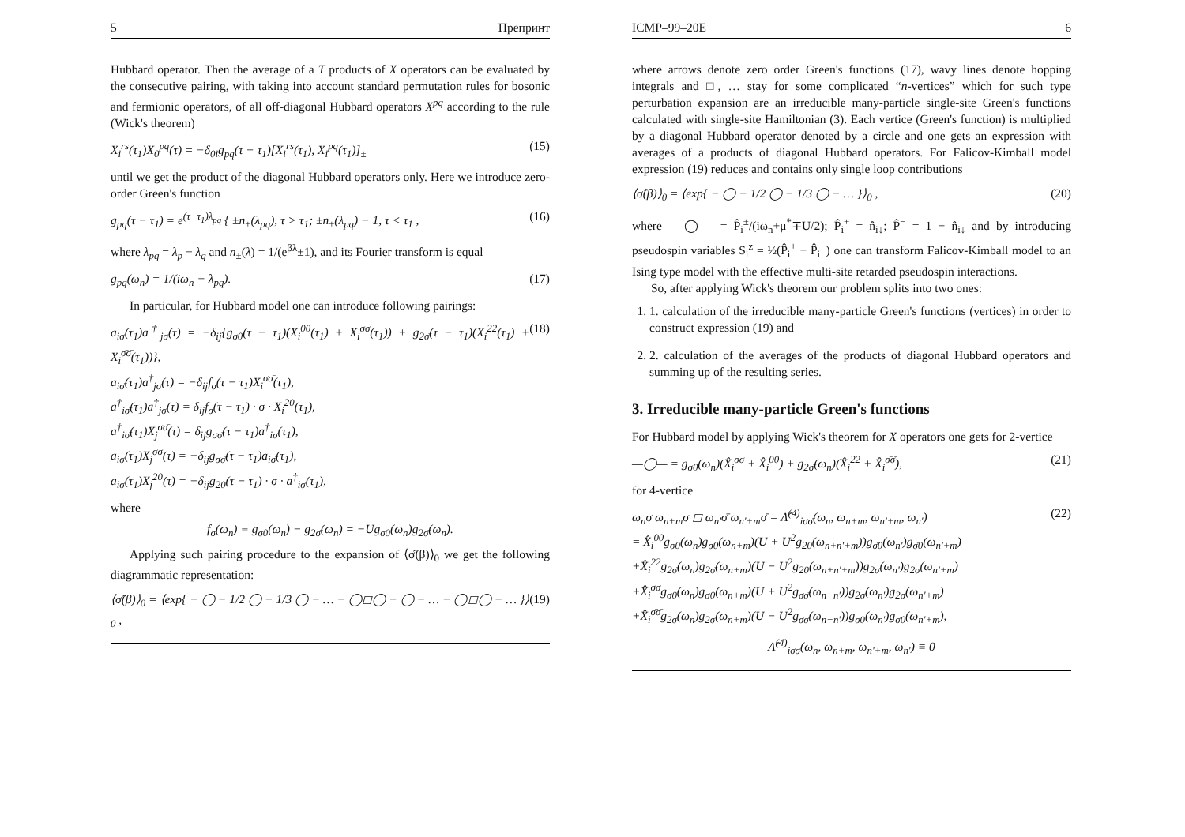5 Препринт
Hubbard operator. Then the average of a T products of X operators can be evaluated by the consecutive pairing, with taking into account standard permutation rules for bosonic and fermionic operators, of all off-diagonal Hubbard operators X<sup>pq</sup> according to the rule (Wick's theorem)
X<sub>i</sub><sup>rs</sup>(τ<sub>1</sub>)X<sub>0</sub><sup>pq</sup>(τ) = −δ<sub>0i</sub>g<sub>pq</sub>(τ − τ<sub>1</sub>)[X<sub>i</sub><sup>rs</sup>(τ<sub>1</sub>), X<sub>i</sub><sup>pq</sup>(τ<sub>1</sub>)]<sub>±</sub> (15)
until we get the product of the diagonal Hubbard operators only. Here we introduce zero-order Green's function
g<sub>pq</sub>(τ − τ<sub>1</sub>) = e<sup>(τ−τ<sub>1</sub>)λ<sub>pq</sub></sup> { ±n<sub>±</sub>(λ<sub>pq</sub>), τ > τ<sub>1</sub>; ±n<sub>±</sub>(λ<sub>pq</sub>) − 1, τ < τ<sub>1</sub> , (16)
where λ<sub>pq</sub> = λ<sub>p</sub> − λ<sub>q</sub> and n<sub>±</sub>(λ) = 1/(e<sup>βλ</sup>±1), and its Fourier transform is equal
g<sub>pq</sub>(ω<sub>n</sub>) = 1/(iω<sub>n</sub> − λ<sub>pq</sub>). (17)
In particular, for Hubbard model one can introduce following pairings:
a<sub>iσ</sub>(τ<sub>1</sub>)a<sup>†</sup><sub>jσ</sub>(τ) = −δ<sub>ij</sub>{g<sub>σ0</sub>(τ − τ<sub>1</sub>)(X<sub>i</sub><sup>00</sup>(τ<sub>1</sub>) + X<sub>i</sub><sup>σσ</sup>(τ<sub>1</sub>)) + g<sub>2σ̄</sub>(τ − τ<sub>1</sub>)(X<sub>i</sub><sup>22</sup>(τ<sub>1</sub>) + X<sub>i</sub><sup>σ̄σ̄</sup>(τ<sub>1</sub>))},
a<sub>iσ̄</sub>(τ<sub>1</sub>)a<sup>†</sup><sub>jσ</sub>(τ) = −δ<sub>ij</sub>f<sub>σ</sub>(τ − τ<sub>1</sub>)X<sub>i</sub><sup>σσ̄</sup>(τ<sub>1</sub>),
a<sup>†</sup><sub>iσ̄</sub>(τ<sub>1</sub>)a<sup>†</sup><sub>jσ</sub>(τ) = δ<sub>ij</sub>f<sub>σ</sub>(τ − τ<sub>1</sub>) · σ · X<sub>i</sub><sup>20</sup>(τ<sub>1</sub>),
a<sup>†</sup><sub>iσ̄</sub>(τ<sub>1</sub>)X<sub>j</sub><sup>σσ̄</sup>(τ) = δ<sub>ij</sub>g<sub>σσ̄</sub>(τ − τ<sub>1</sub>)a<sup>†</sup><sub>iσ</sub>(τ<sub>1</sub>),
a<sub>iσ</sub>(τ<sub>1</sub>)X<sub>j</sub><sup>σσ̄</sup>(τ) = −δ<sub>ij</sub>g<sub>σσ̄</sub>(τ − τ<sub>1</sub>)a<sub>iσ̄</sub>(τ<sub>1</sub>),
a<sub>iσ</sub>(τ<sub>1</sub>)X<sub>j</sub><sup>20</sup>(τ) = −δ<sub>ij</sub>g<sub>20</sub>(τ − τ<sub>1</sub>) · σ · a<sup>†</sup><sub>iσ̄</sub>(τ<sub>1</sub>), (18)
where
f<sub>σ</sub>(ω<sub>n</sub>) ≡ g<sub>σ0</sub>(ω<sub>n</sub>) − g<sub>2σ̄</sub>(ω<sub>n</sub>) = −Ug<sub>σ0</sub>(ω<sub>n</sub>)g<sub>2σ̄</sub>(ω<sub>n</sub>).
Applying such pairing procedure to the expansion of ⟨σ̂(β)⟩<sub>0</sub> we get the following diagrammatic representation:
⟨σ̂(β)⟩<sub>0</sub> = ⟨exp{ − ◯ − 1/2 ◯ − 1/3 ◯ − … − ◯◻◯ − ◯ − … − ◯◻◯ − … }⟩<sub>0</sub> , (19)
ICMP–99–20E 6
where arrows denote zero order Green's functions (17), wavy lines denote hopping integrals and □, … stay for some complicated “n-vertices” which for such type perturbation expansion are an irreducible many-particle single-site Green's functions calculated with single-site Hamiltonian (3). Each vertice (Green's function) is multiplied by a diagonal Hubbard operator denoted by a circle and one gets an expression with averages of a products of diagonal Hubbard operators. For Falicov-Kimball model expression (19) reduces and contains only single loop contributions
⟨σ̂(β)⟩<sub>0</sub> = ⟨exp{ − ◯ − 1/2 ◯ − 1/3 ◯ − … }⟩<sub>0</sub> , (20)
where —◯— = P̂<sub>i</sub><sup>±</sup>/(iω<sub>n</sub>+μ<sup>*</sup>∓U/2); P̂<sub>i</sub><sup>+</sup> = n̂<sub>i↓</sub>; P̂<sup>−</sup> = 1 − n̂<sub>i↓</sub> and by introducing pseudospin variables S<sub>i</sub><sup>z</sup> = ½(P̂<sub>i</sub><sup>+</sup> − P̂<sub>i</sub><sup>−</sup>) one can transform Falicov-Kimball model to an Ising type model with the effective multi-site retarded pseudospin interactions.
So, after applying Wick's theorem our problem splits into two ones:
1. 1. calculation of the irreducible many-particle Green's functions (vertices) in order to construct expression (19) and
2. 2. calculation of the averages of the products of diagonal Hubbard operators and summing up of the resulting series.
3. Irreducible many-particle Green's functions
For Hubbard model by applying Wick's theorem for X operators one gets for 2-vertice
—◯— = g<sub>σ0</sub>(ω<sub>n</sub>)(X̂<sub>i</sub><sup>σσ</sup> + X̂<sub>i</sub><sup>00</sup>) + g<sub>2σ̄</sub>(ω<sub>n</sub>)(X̂<sub>i</sub><sup>22</sup> + X̂<sub>i</sub><sup>σ̄σ̄</sup>), (21)
for 4-vertice
ω<sub>n</sub>σ ω<sub>n+m</sub>σ ◻ ω<sub>n'</sub>σ̄ ω<sub>n'+m</sub>σ̄ = Λ̂<sup>(4)</sup><sub>iσσ̄</sub>(ω<sub>n</sub>, ω<sub>n+m</sub>, ω<sub>n'+m</sub>, ω<sub>n'</sub>)
= X̂<sub>i</sub><sup>00</sup>g<sub>σ0</sub>(ω<sub>n</sub>)g<sub>σ0</sub>(ω<sub>n+m</sub>)(U + U<sup>2</sup>g<sub>20</sub>(ω<sub>n+n'+m</sub>))g<sub>σ̄0</sub>(ω<sub>n'</sub>)g<sub>σ̄0</sub>(ω<sub>n'+m</sub>)
+X̂<sub>i</sub><sup>22</sup>g<sub>2σ̄</sub>(ω<sub>n</sub>)g<sub>2σ̄</sub>(ω<sub>n+m</sub>)(U − U<sup>2</sup>g<sub>20</sub>(ω<sub>n+n'+m</sub>))g<sub>2σ</sub>(ω<sub>n'</sub>)g<sub>2σ</sub>(ω<sub>n'+m</sub>)
+X̂<sub>i</sub><sup>σσ</sup>g<sub>σ0</sub>(ω<sub>n</sub>)g<sub>σ0</sub>(ω<sub>n+m</sub>)(U + U<sup>2</sup>g<sub>σσ̄</sub>(ω<sub>n−n'</sub>))g<sub>2σ</sub>(ω<sub>n'</sub>)g<sub>2σ</sub>(ω<sub>n'+m</sub>)
+X̂<sub>i</sub><sup>σ̄σ̄</sup>g<sub>2σ̄</sub>(ω<sub>n</sub>)g<sub>2σ̄</sub>(ω<sub>n+m</sub>)(U − U<sup>2</sup>g<sub>σσ̄</sub>(ω<sub>n−n'</sub>))g<sub>σ̄0</sub>(ω<sub>n'</sub>)g<sub>σ̄0</sub>(ω<sub>n'+m</sub>), (22)
Λ̂<sup>(4)</sup><sub>iσσ</sub>(ω<sub>n</sub>, ω<sub>n+m</sub>, ω<sub>n'+m</sub>, ω<sub>n'</sub>) ≡ 0